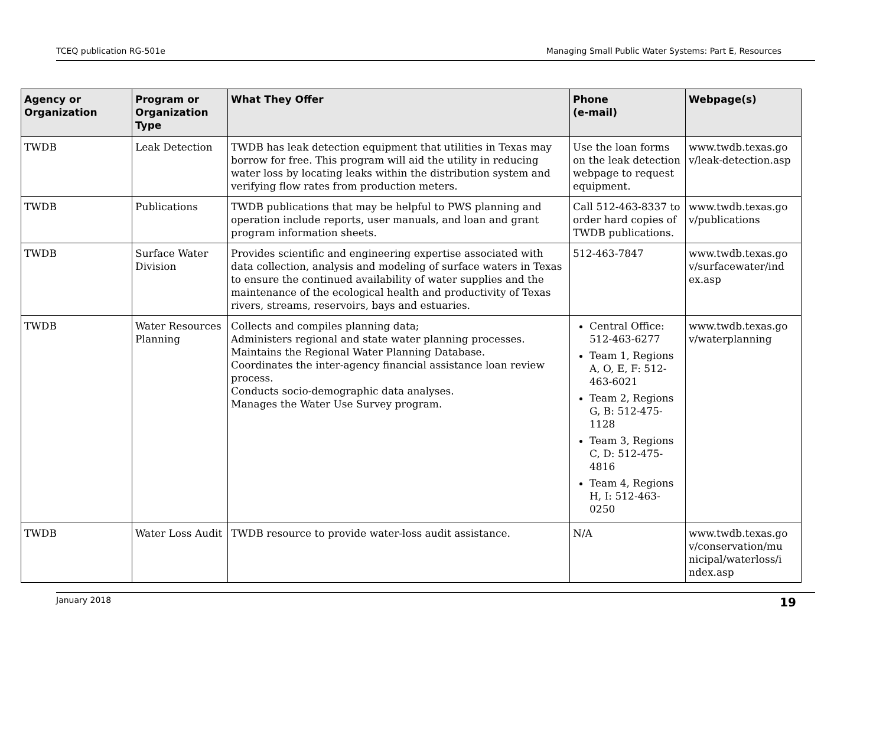TCEQ publication RG-501e Managing Small Public Water Systems: Part E, Resources
| Agency or Organization | Program or Organization Type | What They Offer | Phone (e-mail) | Webpage(s) |
| --- | --- | --- | --- | --- |
| TWDB | Leak Detection | TWDB has leak detection equipment that utilities in Texas may borrow for free. This program will aid the utility in reducing water loss by locating leaks within the distribution system and verifying flow rates from production meters. | Use the loan forms on the leak detection webpage to request equipment. | www.twdb.texas.go v/leak-detection.asp |
| TWDB | Publications | TWDB publications that may be helpful to PWS planning and operation include reports, user manuals, and loan and grant program information sheets. | Call 512-463-8337 to order hard copies of TWDB publications. | www.twdb.texas.go v/publications |
| TWDB | Surface Water Division | Provides scientific and engineering expertise associated with data collection, analysis and modeling of surface waters in Texas to ensure the continued availability of water supplies and the maintenance of the ecological health and productivity of Texas rivers, streams, reservoirs, bays and estuaries. | 512-463-7847 | www.twdb.texas.go v/surfacewater/ind ex.asp |
| TWDB | Water Resources Planning | Collects and compiles planning data; Administers regional and state water planning processes. Maintains the Regional Water Planning Database. Coordinates the inter-agency financial assistance loan review process. Conducts socio-demographic data analyses. Manages the Water Use Survey program. | Central Office: 512-463-6277 Team 1, Regions A, O, E, F: 512-463-6021 Team 2, Regions G, B: 512-475-1128 Team 3, Regions C, D: 512-475-4816 Team 4, Regions H, I: 512-463-0250 | www.twdb.texas.go v/waterplanning |
| TWDB | Water Loss Audit | TWDB resource to provide water-loss audit assistance. | N/A | www.twdb.texas.go v/conservation/mu nicipal/waterloss/i ndex.asp |
January 2018 19